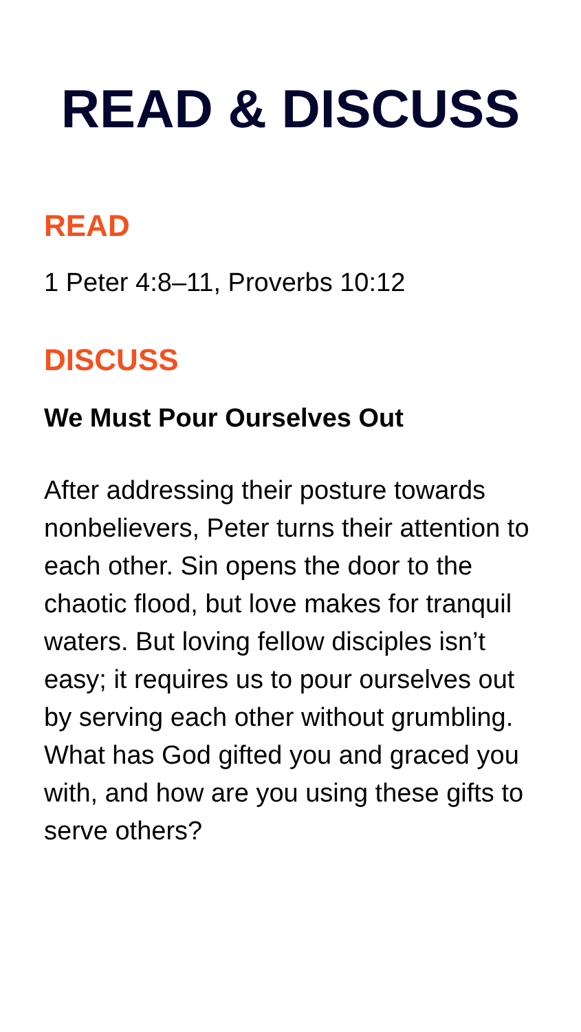READ & DISCUSS
READ
1 Peter 4:8–11, Proverbs 10:12
DISCUSS
We Must Pour Ourselves Out
After addressing their posture towards nonbelievers, Peter turns their attention to each other. Sin opens the door to the chaotic flood, but love makes for tranquil waters. But loving fellow disciples isn’t easy; it requires us to pour ourselves out by serving each other without grumbling. What has God gifted you and graced you with, and how are you using these gifts to serve others?